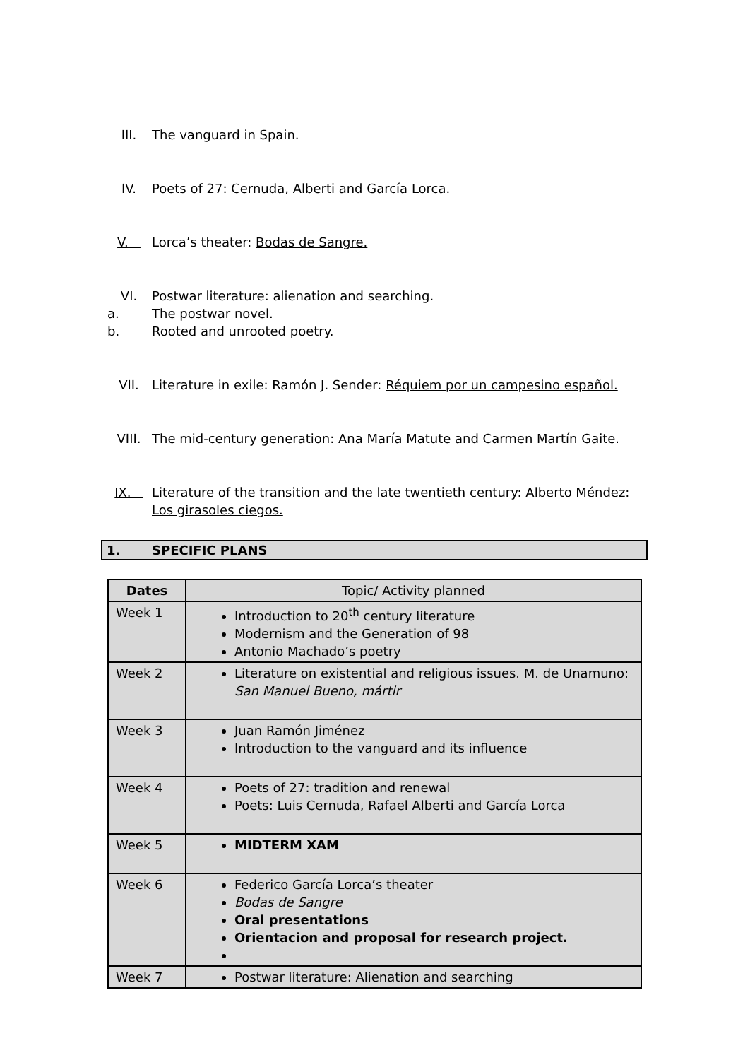III. The vanguard in Spain.
IV. Poets of 27: Cernuda, Alberti and García Lorca.
V. Lorca’s theater: Bodas de Sangre.
VI. Postwar literature: alienation and searching.
a. The postwar novel.
b. Rooted and unrooted poetry.
VII. Literature in exile: Ramón J. Sender: Réquiem por un campesino español.
VIII. The mid-century generation: Ana María Matute and Carmen Martín Gaite.
IX. Literature of the transition and the late twentieth century: Alberto Méndez: Los girasoles ciegos.
1. SPECIFIC PLANS
| Dates | Topic/ Activity planned |
| --- | --- |
| Week 1 | Introduction to 20<sup>th</sup> century literature Modernism and the Generation of 98 Antonio Machado’s poetry |
| Week 2 | Literature on existential and religious issues. M. de Unamuno: San Manuel Bueno, mártir |
| Week 3 | Juan Ramón Jiménez Introduction to the vanguard and its influence |
| Week 4 | Poets of 27: tradition and renewal Poets: Luis Cernuda, Rafael Alberti and García Lorca |
| Week 5 | MIDTERM XAM |
| Week 6 | Federico García Lorca’s theater Bodas de Sangre Oral presentations Orientacion and proposal for research project. |
| Week 7 | Postwar literature: Alienation and searching |